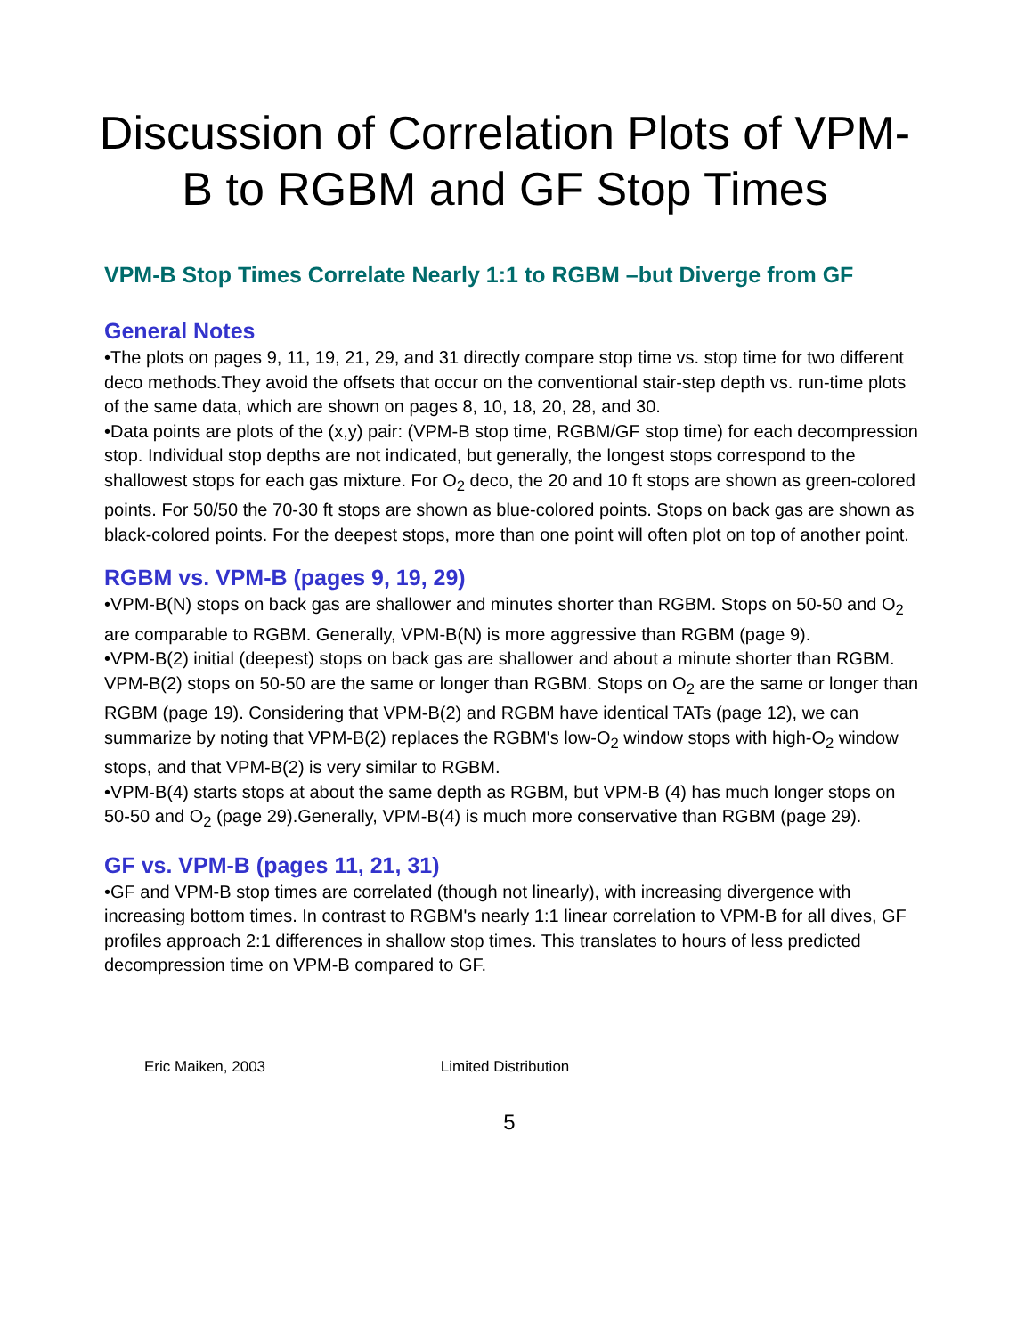Discussion of Correlation Plots of VPM-B to RGBM and GF Stop Times
VPM-B Stop Times Correlate Nearly 1:1 to RGBM –but Diverge from GF
General Notes
•The plots on pages 9, 11, 19, 21, 29, and 31 directly compare stop time vs. stop time for two different deco methods.They avoid the offsets that occur on the conventional stair-step depth vs. run-time plots of the same data, which are shown on pages 8, 10, 18, 20, 28, and 30.
•Data points are plots of the (x,y) pair: (VPM-B stop time, RGBM/GF stop time) for each decompression stop. Individual stop depths are not indicated, but generally, the longest stops correspond to the shallowest stops for each gas mixture. For O<sub>2</sub> deco, the 20 and 10 ft stops are shown as green-colored points. For 50/50 the 70-30 ft stops are shown as blue-colored points. Stops on back gas are shown as black-colored points. For the deepest stops, more than one point will often plot on top of another point.
RGBM vs. VPM-B (pages 9, 19, 29)
•VPM-B(N) stops on back gas are shallower and minutes shorter than RGBM. Stops on 50-50 and O<sub>2</sub> are comparable to RGBM. Generally, VPM-B(N) is more aggressive than RGBM (page 9).
•VPM-B(2) initial (deepest) stops on back gas are shallower and about a minute shorter than RGBM. VPM-B(2) stops on 50-50 are the same or longer than RGBM. Stops on O<sub>2</sub> are the same or longer than RGBM (page 19). Considering that VPM-B(2) and RGBM have identical TATs (page 12), we can summarize by noting that VPM-B(2) replaces the RGBM's low-O<sub>2</sub> window stops with high-O<sub>2</sub> window stops, and that VPM-B(2) is very similar to RGBM.
•VPM-B(4) starts stops at about the same depth as RGBM, but VPM-B (4) has much longer stops on 50-50 and O<sub>2</sub> (page 29).Generally, VPM-B(4) is much more conservative than RGBM (page 29).
GF vs. VPM-B (pages 11, 21, 31)
•GF and VPM-B stop times are correlated (though not linearly), with increasing divergence with increasing bottom times. In contrast to RGBM's nearly 1:1 linear correlation to VPM-B for all dives, GF profiles approach 2:1 differences in shallow stop times. This translates to hours of less predicted decompression time on VPM-B compared to GF.
Eric Maiken, 2003 Limited Distribution
5